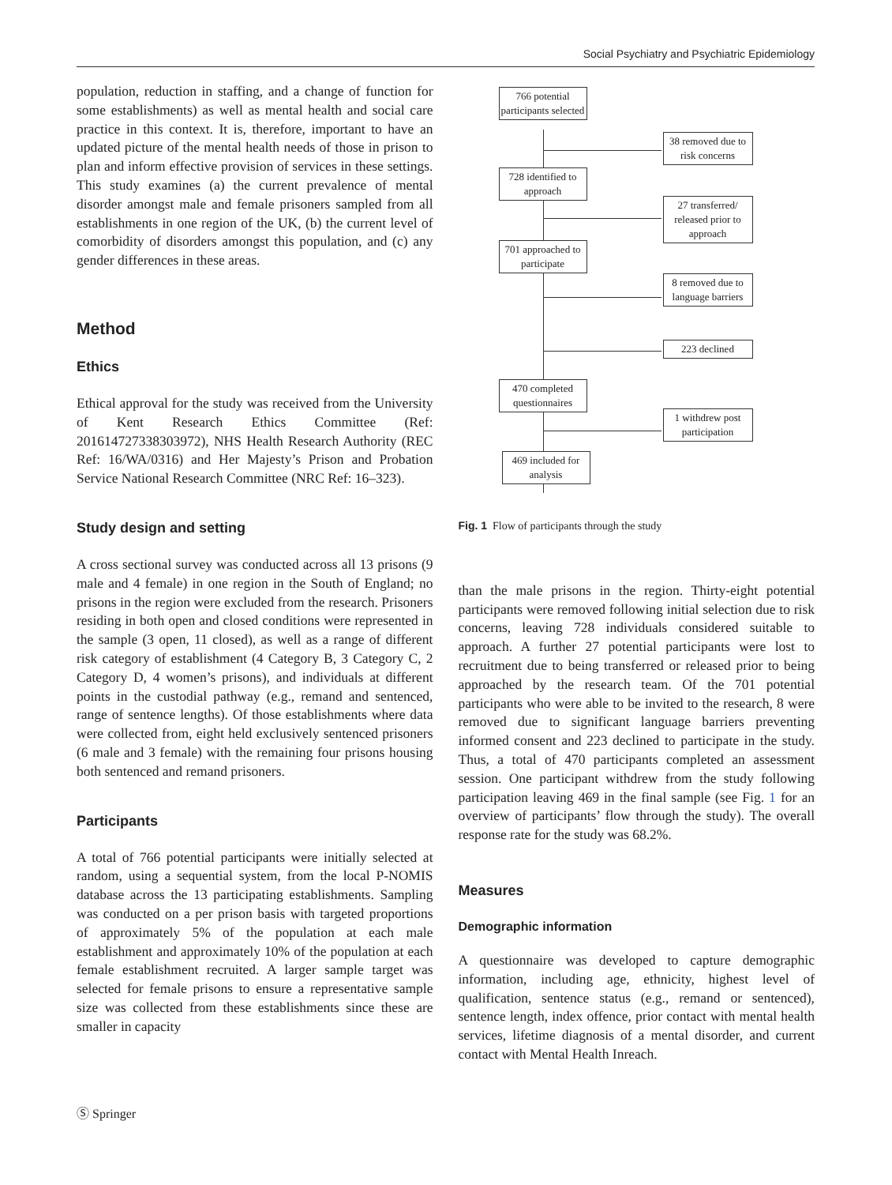Social Psychiatry and Psychiatric Epidemiology
population, reduction in staffing, and a change of function for some establishments) as well as mental health and social care practice in this context. It is, therefore, important to have an updated picture of the mental health needs of those in prison to plan and inform effective provision of services in these settings. This study examines (a) the current prevalence of mental disorder amongst male and female prisoners sampled from all establishments in one region of the UK, (b) the current level of comorbidity of disorders amongst this population, and (c) any gender differences in these areas.
Method
Ethics
Ethical approval for the study was received from the University of Kent Research Ethics Committee (Ref: 201614727338303972), NHS Health Research Authority (REC Ref: 16/WA/0316) and Her Majesty’s Prison and Probation Service National Research Committee (NRC Ref: 16–323).
Study design and setting
A cross sectional survey was conducted across all 13 prisons (9 male and 4 female) in one region in the South of England; no prisons in the region were excluded from the research. Prisoners residing in both open and closed conditions were represented in the sample (3 open, 11 closed), as well as a range of different risk category of establishment (4 Category B, 3 Category C, 2 Category D, 4 women’s prisons), and individuals at different points in the custodial pathway (e.g., remand and sentenced, range of sentence lengths). Of those establishments where data were collected from, eight held exclusively sentenced prisoners (6 male and 3 female) with the remaining four prisons housing both sentenced and remand prisoners.
Participants
A total of 766 potential participants were initially selected at random, using a sequential system, from the local P-NOMIS database across the 13 participating establishments. Sampling was conducted on a per prison basis with targeted proportions of approximately 5% of the population at each male establishment and approximately 10% of the population at each female establishment recruited. A larger sample target was selected for female prisons to ensure a representative sample size was collected from these establishments since these are smaller in capacity
766 potential participants selected
38 removed due to risk concerns
728 identified to approach
27 transferred/ released prior to approach
701 approached to participate
8 removed due to language barriers
223 declined
470 completed questionnaires
1 withdrew post participation
469 included for analysis
Fig. 1 Flow of participants through the study
than the male prisons in the region. Thirty-eight potential participants were removed following initial selection due to risk concerns, leaving 728 individuals considered suitable to approach. A further 27 potential participants were lost to recruitment due to being transferred or released prior to being approached by the research team. Of the 701 potential participants who were able to be invited to the research, 8 were removed due to significant language barriers preventing informed consent and 223 declined to participate in the study. Thus, a total of 470 participants completed an assessment session. One participant withdrew from the study following participation leaving 469 in the final sample (see Fig. 1 for an overview of participants’ flow through the study). The overall response rate for the study was 68.2%.
Measures
Demographic information
A questionnaire was developed to capture demographic information, including age, ethnicity, highest level of qualification, sentence status (e.g., remand or sentenced), sentence length, index offence, prior contact with mental health services, lifetime diagnosis of a mental disorder, and current contact with Mental Health Inreach.
Ⓢ Springer